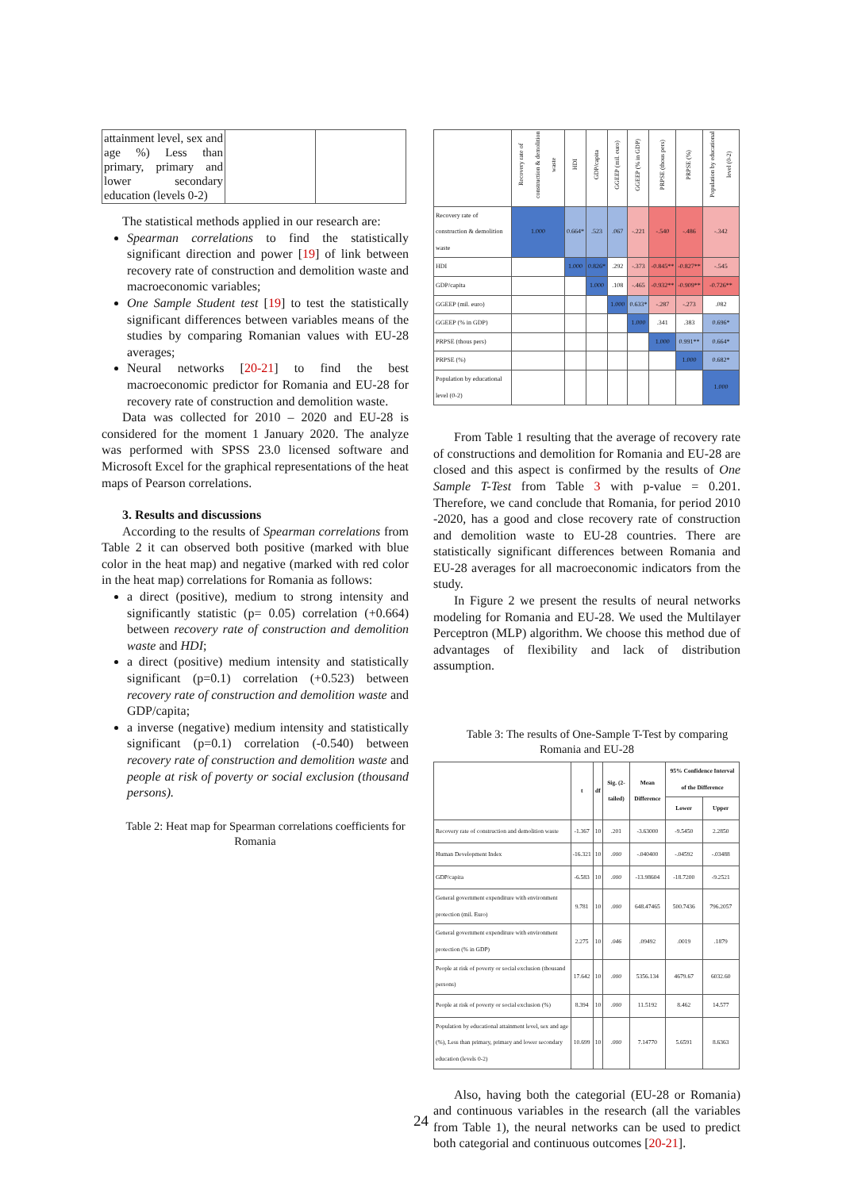| attainment level, sex and age %) Less than primary, primary and lower secondary education (levels 0-2) | | |
The statistical methods applied in our research are:
Spearman correlations to find the statistically significant direction and power [19] of link between recovery rate of construction and demolition waste and macroeconomic variables;
One Sample Student test [19] to test the statistically significant differences between variables means of the studies by comparing Romanian values with EU-28 averages;
Neural networks [20-21] to find the best macroeconomic predictor for Romania and EU-28 for recovery rate of construction and demolition waste.
Data was collected for 2010 – 2020 and EU-28 is considered for the moment 1 January 2020. The analyze was performed with SPSS 23.0 licensed software and Microsoft Excel for the graphical representations of the heat maps of Pearson correlations.
3. Results and discussions
According to the results of Spearman correlations from Table 2 it can observed both positive (marked with blue color in the heat map) and negative (marked with red color in the heat map) correlations for Romania as follows:
a direct (positive), medium to strong intensity and significantly statistic (p= 0.05) correlation (+0.664) between recovery rate of construction and demolition waste and HDI;
a direct (positive) medium intensity and statistically significant (p=0.1) correlation (+0.523) between recovery rate of construction and demolition waste and GDP/capita;
a inverse (negative) medium intensity and statistically significant (p=0.1) correlation (-0.540) between recovery rate of construction and demolition waste and people at risk of poverty or social exclusion (thousand persons).
Table 2: Heat map for Spearman correlations coefficients for Romania
| | Recovery rate of construction & demolition waste | HDI | GDP/capita | GGEEP (mil. euro) | GGEEP (% in GDP) | PRPSE (thous pers) | PRPSE (%) | Population by educational level (0-2) |
| --- | --- | --- | --- | --- | --- | --- | --- | --- |
| Recovery rate of construction & demolition waste | 1.000 | 0.664* | .523 | .067 | -.221 | -.540 | -.486 | -.342 |
| HDI | | 1.000 | 0.826* | .292 | -.373 | -0.845** | -0.827** | -.545 |
| GDP/capita | | | 1.000 | .108 | -.465 | -0.932** | -0.909** | -0.726** |
| GGEEP (mil. euro) | | | | 1.000 | 0.633* | -.287 | -.273 | .082 |
| GGEEP (% in GDP) | | | | | 1.000 | .341 | .383 | 0.696* |
| PRPSE (thous pers) | | | | | | 1.000 | 0.991** | 0.664* |
| PRPSE (%) | | | | | | | 1.000 | 0.682* |
| Population by educational level (0-2) | | | | | | | | 1.000 |
From Table 1 resulting that the average of recovery rate of constructions and demolition for Romania and EU-28 are closed and this aspect is confirmed by the results of One Sample T-Test from Table 3 with p-value = 0.201. Therefore, we cand conclude that Romania, for period 2010 -2020, has a good and close recovery rate of construction and demolition waste to EU-28 countries. There are statistically significant differences between Romania and EU-28 averages for all macroeconomic indicators from the study.
In Figure 2 we present the results of neural networks modeling for Romania and EU-28. We used the Multilayer Perceptron (MLP) algorithm. We choose this method due of advantages of flexibility and lack of distribution assumption.
Table 3: The results of One-Sample T-Test by comparing Romania and EU-28
| | t | df | Sig. (2-tailed) | Mean Difference | 95% Confidence Interval of the Difference | |
| --- | --- | --- | --- | --- | --- | --- |
| | | | | | Lower | Upper |
| Recovery rate of construction and demolition waste | -1.367 | 10 | .201 | -3.63000 | -9.5450 | 2.2850 |
| Human Development Index | -16.321 | 10 | .000 | -.040400 | -.04592 | -.03488 |
| GDP/capita | -6.583 | 10 | .000 | -13.98604 | -18.7200 | -9.2521 |
| General government expenditure with environment protection (mil. Euro) | 9.781 | 10 | .000 | 648.47465 | 500.7436 | 796.2057 |
| General government expenditure with environment protection (% in GDP) | 2.275 | 10 | .046 | .09492 | .0019 | .1879 |
| People at risk of poverty or social exclusion (thousand persons) | 17.642 | 10 | .000 | 5356.134 | 4679.67 | 6032.60 |
| People at risk of poverty or social exclusion (%) | 8.394 | 10 | .000 | 11.5192 | 8.462 | 14.577 |
| Population by educational attainment level, sex and age (%), Less than primary, primary and lower secondary education (levels 0-2) | 10.699 | 10 | .000 | 7.14770 | 5.6591 | 8.6363 |
Also, having both the categorial (EU-28 or Romania) and continuous variables in the research (all the variables from Table 1), the neural networks can be used to predict both categorial and continuous outcomes [20-21].
24